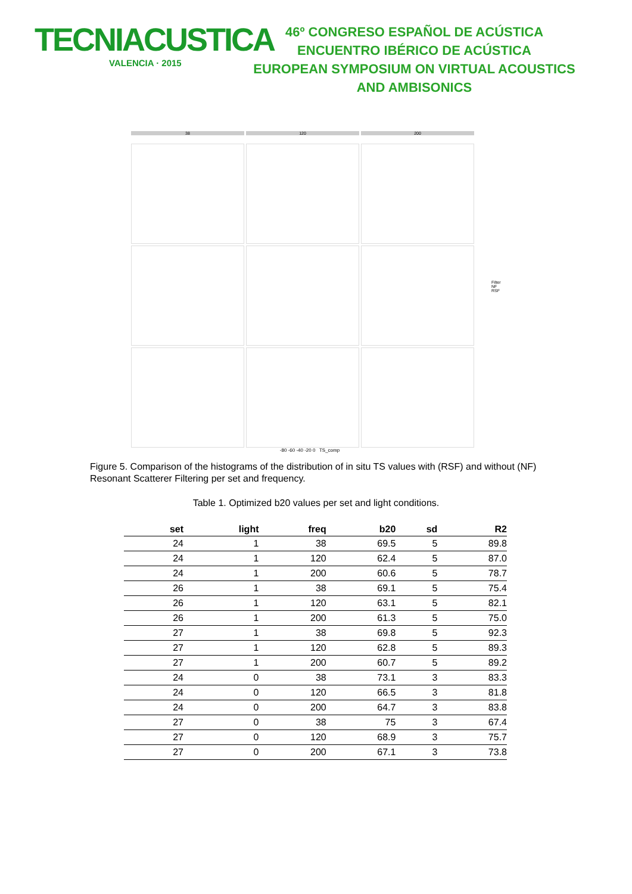TECNIACUSTICA
VALENCIA · 2015
46º CONGRESO ESPAÑOL DE ACÚSTICA
ENCUENTRO IBÉRICO DE ACÚSTICA
EUROPEAN SYMPOSIUM ON VIRTUAL ACOUSTICS
AND AMBISONICS
38 120 200
-80 -60 -40 -20 0 TS_comp
Filter
NF
RSF
Figure 5. Comparison of the histograms of the distribution of in situ TS values with (RSF) and without (NF) Resonant Scatterer Filtering per set and frequency.
Table 1. Optimized b20 values per set and light conditions.
| set | light | freq | b20 | sd | R2 |
| --- | --- | --- | --- | --- | --- |
| 24 | 1 | 38 | 69.5 | 5 | 89.8 |
| 24 | 1 | 120 | 62.4 | 5 | 87.0 |
| 24 | 1 | 200 | 60.6 | 5 | 78.7 |
| 26 | 1 | 38 | 69.1 | 5 | 75.4 |
| 26 | 1 | 120 | 63.1 | 5 | 82.1 |
| 26 | 1 | 200 | 61.3 | 5 | 75.0 |
| 27 | 1 | 38 | 69.8 | 5 | 92.3 |
| 27 | 1 | 120 | 62.8 | 5 | 89.3 |
| 27 | 1 | 200 | 60.7 | 5 | 89.2 |
| 24 | 0 | 38 | 73.1 | 3 | 83.3 |
| 24 | 0 | 120 | 66.5 | 3 | 81.8 |
| 24 | 0 | 200 | 64.7 | 3 | 83.8 |
| 27 | 0 | 38 | 75 | 3 | 67.4 |
| 27 | 0 | 120 | 68.9 | 3 | 75.7 |
| 27 | 0 | 200 | 67.1 | 3 | 73.8 |